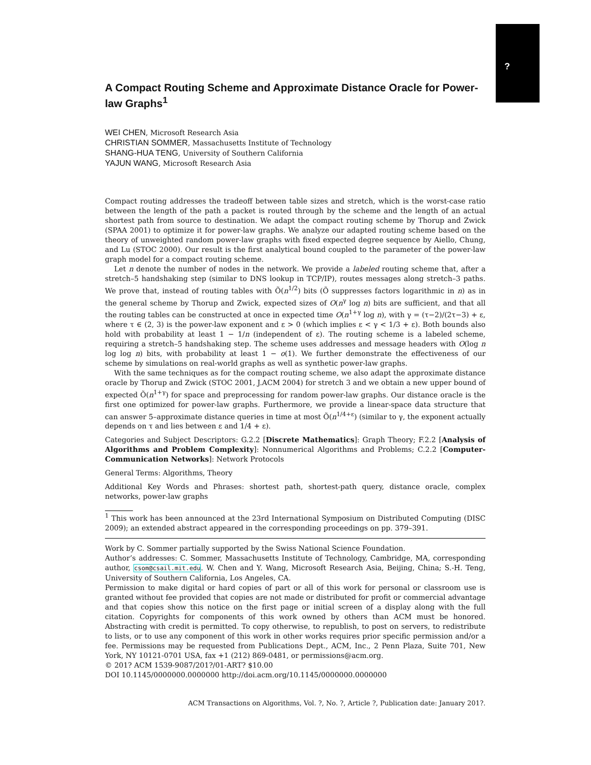?
A Compact Routing Scheme and Approximate Distance Oracle for Power-law Graphs<sup>1</sup>
WEI CHEN, Microsoft Research Asia
CHRISTIAN SOMMER, Massachusetts Institute of Technology
SHANG-HUA TENG, University of Southern California
YAJUN WANG, Microsoft Research Asia
Compact routing addresses the tradeoff between table sizes and stretch, which is the worst-case ratio between the length of the path a packet is routed through by the scheme and the length of an actual shortest path from source to destination. We adapt the compact routing scheme by Thorup and Zwick (SPAA 2001) to optimize it for power-law graphs. We analyze our adapted routing scheme based on the theory of unweighted random power-law graphs with fixed expected degree sequence by Aiello, Chung, and Lu (STOC 2000). Our result is the first analytical bound coupled to the parameter of the power-law graph model for a compact routing scheme.
Let n denote the number of nodes in the network. We provide a labeled routing scheme that, after a stretch–5 handshaking step (similar to DNS lookup in TCP/IP), routes messages along stretch–3 paths. We prove that, instead of routing tables with Õ(n<sup>1/2</sup>) bits (Õ suppresses factors logarithmic in n) as in the general scheme by Thorup and Zwick, expected sizes of O(n<sup>γ</sup> log n) bits are sufficient, and that all the routing tables can be constructed at once in expected time O(n<sup>1+γ</sup> log n), with γ = (τ−2)/(2τ−3) + ε, where τ ∈ (2, 3) is the power-law exponent and ε > 0 (which implies ε < γ < 1/3 + ε). Both bounds also hold with probability at least 1 − 1/n (independent of ε). The routing scheme is a labeled scheme, requiring a stretch–5 handshaking step. The scheme uses addresses and message headers with O(log n log log n) bits, with probability at least 1 − o(1). We further demonstrate the effectiveness of our scheme by simulations on real-world graphs as well as synthetic power-law graphs.
With the same techniques as for the compact routing scheme, we also adapt the approximate distance oracle by Thorup and Zwick (STOC 2001, J.ACM 2004) for stretch 3 and we obtain a new upper bound of expected Õ(n<sup>1+γ</sup>) for space and preprocessing for random power-law graphs. Our distance oracle is the first one optimized for power-law graphs. Furthermore, we provide a linear-space data structure that can answer 5–approximate distance queries in time at most Õ(n<sup>1/4+ε</sup>) (similar to γ, the exponent actually depends on τ and lies between ε and 1/4 + ε).
Categories and Subject Descriptors: G.2.2 [Discrete Mathematics]: Graph Theory; F.2.2 [Analysis of Algorithms and Problem Complexity]: Nonnumerical Algorithms and Problems; C.2.2 [Computer-Communication Networks]: Network Protocols
General Terms: Algorithms, Theory
Additional Key Words and Phrases: shortest path, shortest-path query, distance oracle, complex networks, power-law graphs
<sup>1</sup> This work has been announced at the 23rd International Symposium on Distributed Computing (DISC 2009); an extended abstract appeared in the corresponding proceedings on pp. 379–391.
Work by C. Sommer partially supported by the Swiss National Science Foundation.
Author’s addresses: C. Sommer, Massachusetts Institute of Technology, Cambridge, MA, corresponding author, csom@csail.mit.edu. W. Chen and Y. Wang, Microsoft Research Asia, Beijing, China; S.-H. Teng, University of Southern California, Los Angeles, CA.
Permission to make digital or hard copies of part or all of this work for personal or classroom use is granted without fee provided that copies are not made or distributed for profit or commercial advantage and that copies show this notice on the first page or initial screen of a display along with the full citation. Copyrights for components of this work owned by others than ACM must be honored. Abstracting with credit is permitted. To copy otherwise, to republish, to post on servers, to redistribute to lists, or to use any component of this work in other works requires prior specific permission and/or a fee. Permissions may be requested from Publications Dept., ACM, Inc., 2 Penn Plaza, Suite 701, New York, NY 10121-0701 USA, fax +1 (212) 869-0481, or permissions@acm.org.
© 201? ACM 1539-9087/201?/01-ART? $10.00
DOI 10.1145/0000000.0000000 http://doi.acm.org/10.1145/0000000.0000000
ACM Transactions on Algorithms, Vol. ?, No. ?, Article ?, Publication date: January 201?.